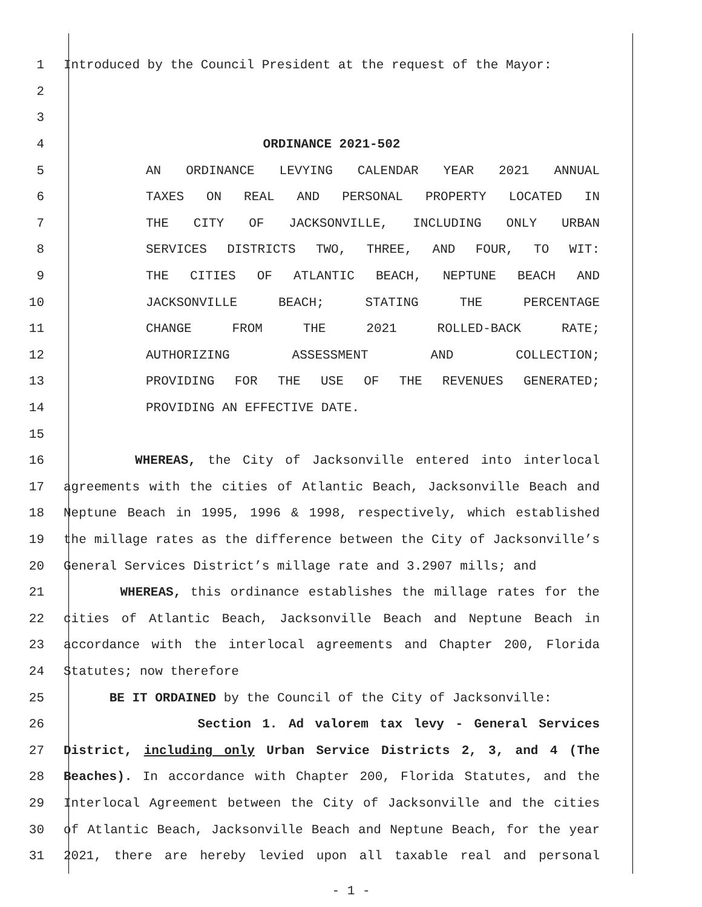1 Introduced by the Council President at the request of the Mayor:
2
3
4 ORDINANCE 2021-502
5 AN ORDINANCE LEVYING CALENDAR YEAR 2021 ANNUAL
6 TAXES ON REAL AND PERSONAL PROPERTY LOCATED IN
7 THE CITY OF JACKSONVILLE, INCLUDING ONLY URBAN
8 SERVICES DISTRICTS TWO, THREE, AND FOUR, TO WIT:
9 THE CITIES OF ATLANTIC BEACH, NEPTUNE BEACH AND
10 JACKSONVILLE BEACH; STATING THE PERCENTAGE
11 CHANGE FROM THE 2021 ROLLED-BACK RATE;
12 AUTHORIZING ASSESSMENT AND COLLECTION;
13 PROVIDING FOR THE USE OF THE REVENUES GENERATED;
14 PROVIDING AN EFFECTIVE DATE.
15
16 WHEREAS, the City of Jacksonville entered into interlocal
17 agreements with the cities of Atlantic Beach, Jacksonville Beach and
18 Neptune Beach in 1995, 1996 & 1998, respectively, which established
19 the millage rates as the difference between the City of Jacksonville’s
20 General Services District’s millage rate and 3.2907 mills; and
21 WHEREAS, this ordinance establishes the millage rates for the
22 cities of Atlantic Beach, Jacksonville Beach and Neptune Beach in
23 accordance with the interlocal agreements and Chapter 200, Florida
24 Statutes; now therefore
25 BE IT ORDAINED by the Council of the City of Jacksonville:
26 Section 1. Ad valorem tax levy - General Services
27 District, including only Urban Service Districts 2, 3, and 4 (The
28 Beaches). In accordance with Chapter 200, Florida Statutes, and the
29 Interlocal Agreement between the City of Jacksonville and the cities
30 of Atlantic Beach, Jacksonville Beach and Neptune Beach, for the year
31 2021, there are hereby levied upon all taxable real and personal
- 1 -